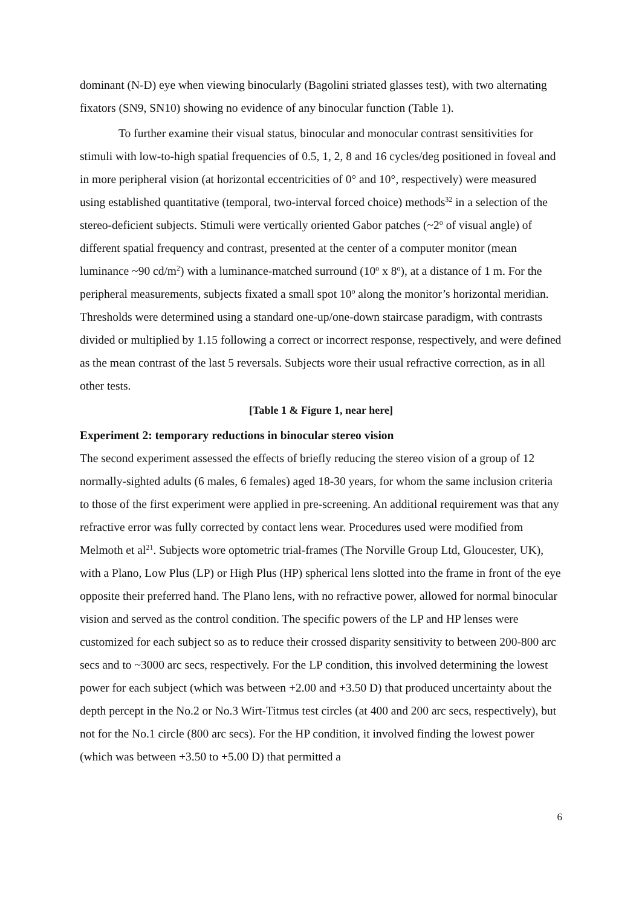dominant (N-D) eye when viewing binocularly (Bagolini striated glasses test), with two alternating fixators (SN9, SN10) showing no evidence of any binocular function (Table 1).
To further examine their visual status, binocular and monocular contrast sensitivities for stimuli with low-to-high spatial frequencies of 0.5, 1, 2, 8 and 16 cycles/deg positioned in foveal and in more peripheral vision (at horizontal eccentricities of 0° and 10°, respectively) were measured using established quantitative (temporal, two-interval forced choice) methods<sup>32</sup> in a selection of the stereo-deficient subjects. Stimuli were vertically oriented Gabor patches (~2<sup>o</sup> of visual angle) of different spatial frequency and contrast, presented at the center of a computer monitor (mean luminance ~90 cd/m<sup>2</sup>) with a luminance-matched surround (10<sup>o</sup> x 8<sup>o</sup>), at a distance of 1 m. For the peripheral measurements, subjects fixated a small spot 10<sup>o</sup> along the monitor’s horizontal meridian. Thresholds were determined using a standard one-up/one-down staircase paradigm, with contrasts divided or multiplied by 1.15 following a correct or incorrect response, respectively, and were defined as the mean contrast of the last 5 reversals. Subjects wore their usual refractive correction, as in all other tests.
[Table 1 & Figure 1, near here]
Experiment 2: temporary reductions in binocular stereo vision
The second experiment assessed the effects of briefly reducing the stereo vision of a group of 12 normally-sighted adults (6 males, 6 females) aged 18-30 years, for whom the same inclusion criteria to those of the first experiment were applied in pre-screening. An additional requirement was that any refractive error was fully corrected by contact lens wear. Procedures used were modified from Melmoth et al<sup>21</sup>. Subjects wore optometric trial-frames (The Norville Group Ltd, Gloucester, UK), with a Plano, Low Plus (LP) or High Plus (HP) spherical lens slotted into the frame in front of the eye opposite their preferred hand. The Plano lens, with no refractive power, allowed for normal binocular vision and served as the control condition. The specific powers of the LP and HP lenses were customized for each subject so as to reduce their crossed disparity sensitivity to between 200-800 arc secs and to ~3000 arc secs, respectively. For the LP condition, this involved determining the lowest power for each subject (which was between +2.00 and +3.50 D) that produced uncertainty about the depth percept in the No.2 or No.3 Wirt-Titmus test circles (at 400 and 200 arc secs, respectively), but not for the No.1 circle (800 arc secs). For the HP condition, it involved finding the lowest power (which was between +3.50 to +5.00 D) that permitted a
6